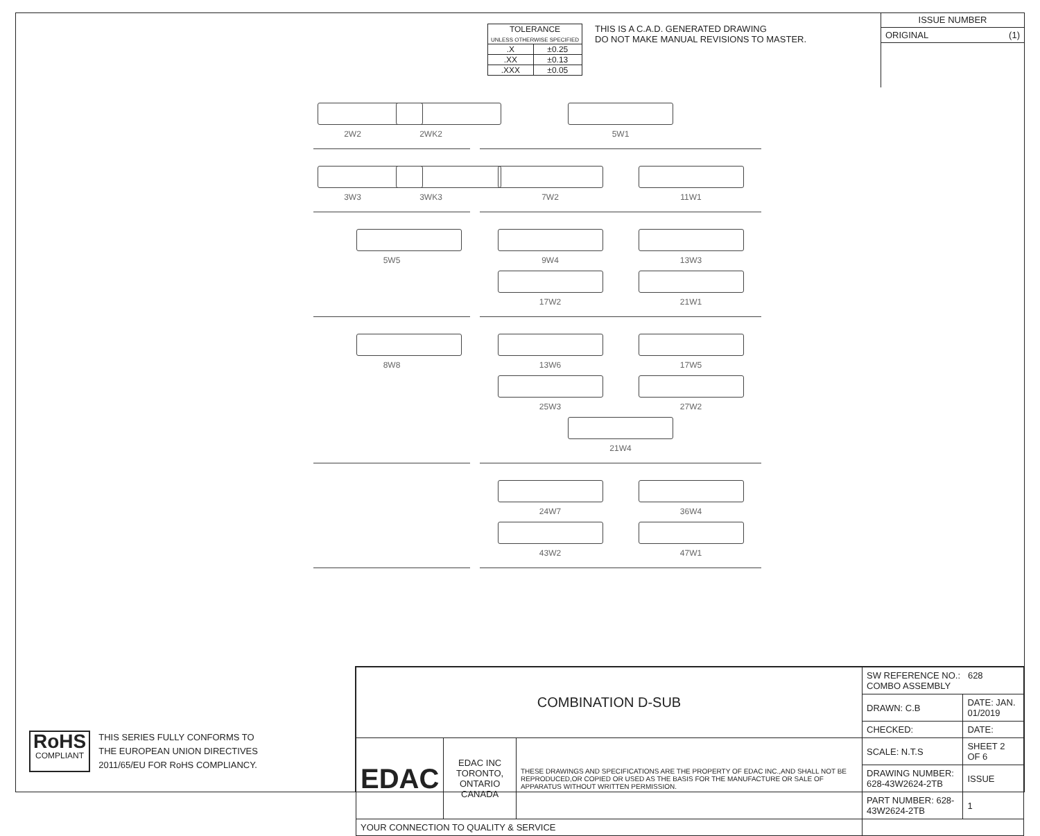| TOLERANCE UNLESS OTHERWISE SPECIFIED | |
| .X | ±0.25 |
| .XX | ±0.13 |
| .XXX | ±0.05 |
THIS IS A C.A.D. GENERATED DRAWING
DO NOT MAKE MANUAL REVISIONS TO MASTER.
ISSUE NUMBER
ORIGINAL (1)
2W2
2WK2
5W1
3W3
3WK3
7W2
11W1
5W5
9W4
13W3
17W2
21W1
8W8
13W6
17W5
25W3
27W2
21W4
24W7
36W4
43W2
47W1
RoHS
COMPLIANT
THIS SERIES FULLY CONFORMS TO
THE EUROPEAN UNION DIRECTIVES
2011/65/EU FOR RoHS COMPLIANCY.
| COMBINATION D-SUB | | | SW REFERENCE NO.: 628 COMBO ASSEMBLY | | |
| | | | DRAWN: C.B | DATE: JAN. 01/2019 | |
| | | | CHECKED: | DATE: | |
| EDAC | EDAC INC TORONTO, ONTARIO CANADA | THESE DRAWINGS AND SPECIFICATIONS ARE THE PROPERTY OF EDAC INC.,AND SHALL NOT BE REPRODUCED,OR COPIED OR USED AS THE BASIS FOR THE MANUFACTURE OR SALE OF APPARATUS WITHOUT WRITTEN PERMISSION. | SCALE: N.T.S | SHEET 2 OF 6 | |
| | | | DRAWING NUMBER: 628-43W2624-2TB | | ISSUE |
| | | | PART NUMBER: 628-43W2624-2TB | | 1 |
| YOUR CONNECTION TO QUALITY & SERVICE | | | | | |